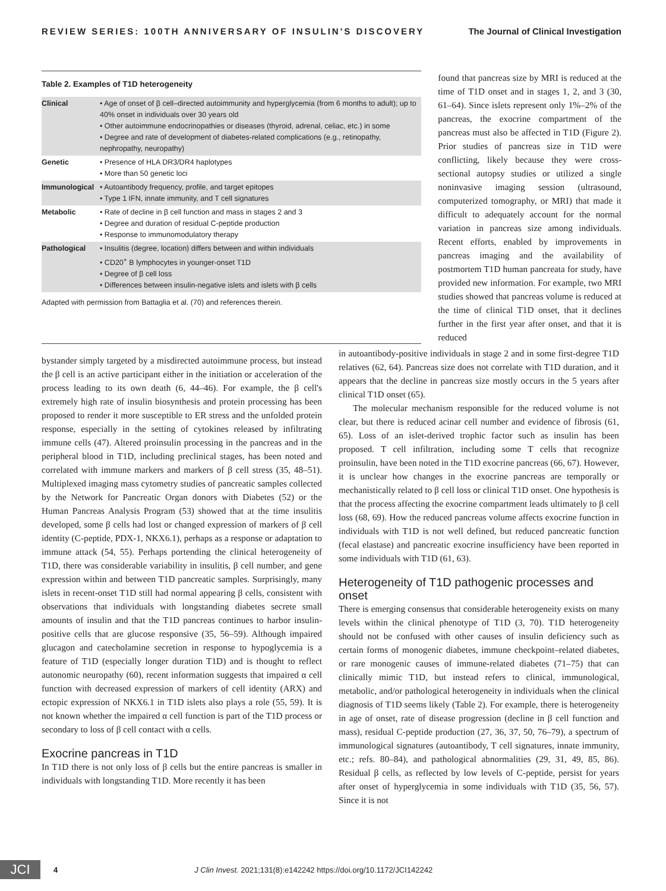REVIEW SERIES: 100TH ANNIVERSARY OF INSULIN'S DISCOVERY The Journal of Clinical Investigation
Table 2. Examples of T1D heterogeneity
| Clinical | • Age of onset of β cell–directed autoimmunity and hyperglycemia (from 6 months to adult); up to 40% onset in individuals over 30 years old • Other autoimmune endocrinopathies or diseases (thyroid, adrenal, celiac, etc.) in some • Degree and rate of development of diabetes-related complications (e.g., retinopathy, nephropathy, neuropathy) |
| Genetic | • Presence of HLA DR3/DR4 haplotypes • More than 50 genetic loci |
| Immunological | • Autoantibody frequency, profile, and target epitopes • Type 1 IFN, innate immunity, and T cell signatures |
| Metabolic | • Rate of decline in β cell function and mass in stages 2 and 3 • Degree and duration of residual C-peptide production • Response to immunomodulatory therapy |
| Pathological | • Insulitis (degree, location) differs between and within individuals • CD20<sup>+</sup> B lymphocytes in younger-onset T1D • Degree of β cell loss • Differences between insulin-negative islets and islets with β cells |
Adapted with permission from Battaglia et al. (70) and references therein.
found that pancreas size by MRI is reduced at the time of T1D onset and in stages 1, 2, and 3 (30, 61–64). Since islets represent only 1%–2% of the pancreas, the exocrine compartment of the pancreas must also be affected in T1D (Figure 2). Prior studies of pancreas size in T1D were conflicting, likely because they were cross-sectional autopsy studies or utilized a single noninvasive imaging session (ultrasound, computerized tomography, or MRI) that made it difficult to adequately account for the normal variation in pancreas size among individuals. Recent efforts, enabled by improvements in pancreas imaging and the availability of postmortem T1D human pancreata for study, have provided new information. For example, two MRI studies showed that pancreas volume is reduced at the time of clinical T1D onset, that it declines further in the first year after onset, and that it is reduced
bystander simply targeted by a misdirected autoimmune process, but instead the β cell is an active participant either in the initiation or acceleration of the process leading to its own death (6, 44–46). For example, the β cell's extremely high rate of insulin biosynthesis and protein processing has been proposed to render it more susceptible to ER stress and the unfolded protein response, especially in the setting of cytokines released by infiltrating immune cells (47). Altered proinsulin processing in the pancreas and in the peripheral blood in T1D, including preclinical stages, has been noted and correlated with immune markers and markers of β cell stress (35, 48–51). Multiplexed imaging mass cytometry studies of pancreatic samples collected by the Network for Pancreatic Organ donors with Diabetes (52) or the Human Pancreas Analysis Program (53) showed that at the time insulitis developed, some β cells had lost or changed expression of markers of β cell identity (C-peptide, PDX-1, NKX6.1), perhaps as a response or adaptation to immune attack (54, 55). Perhaps portending the clinical heterogeneity of T1D, there was considerable variability in insulitis, β cell number, and gene expression within and between T1D pancreatic samples. Surprisingly, many islets in recent-onset T1D still had normal appearing β cells, consistent with observations that individuals with longstanding diabetes secrete small amounts of insulin and that the T1D pancreas continues to harbor insulin-positive cells that are glucose responsive (35, 56–59). Although impaired glucagon and catecholamine secretion in response to hypoglycemia is a feature of T1D (especially longer duration T1D) and is thought to reflect autonomic neuropathy (60), recent information suggests that impaired α cell function with decreased expression of markers of cell identity (ARX) and ectopic expression of NKX6.1 in T1D islets also plays a role (55, 59). It is not known whether the impaired α cell function is part of the T1D process or secondary to loss of β cell contact with α cells.
Exocrine pancreas in T1D
In T1D there is not only loss of β cells but the entire pancreas is smaller in individuals with longstanding T1D. More recently it has been
in autoantibody-positive individuals in stage 2 and in some first-degree T1D relatives (62, 64). Pancreas size does not correlate with T1D duration, and it appears that the decline in pancreas size mostly occurs in the 5 years after clinical T1D onset (65).
The molecular mechanism responsible for the reduced volume is not clear, but there is reduced acinar cell number and evidence of fibrosis (61, 65). Loss of an islet-derived trophic factor such as insulin has been proposed. T cell infiltration, including some T cells that recognize proinsulin, have been noted in the T1D exocrine pancreas (66, 67). However, it is unclear how changes in the exocrine pancreas are temporally or mechanistically related to β cell loss or clinical T1D onset. One hypothesis is that the process affecting the exocrine compartment leads ultimately to β cell loss (68, 69). How the reduced pancreas volume affects exocrine function in individuals with T1D is not well defined, but reduced pancreatic function (fecal elastase) and pancreatic exocrine insufficiency have been reported in some individuals with T1D (61, 63).
Heterogeneity of T1D pathogenic processes and onset
There is emerging consensus that considerable heterogeneity exists on many levels within the clinical phenotype of T1D (3, 70). T1D heterogeneity should not be confused with other causes of insulin deficiency such as certain forms of monogenic diabetes, immune checkpoint–related diabetes, or rare monogenic causes of immune-related diabetes (71–75) that can clinically mimic T1D, but instead refers to clinical, immunological, metabolic, and/or pathological heterogeneity in individuals when the clinical diagnosis of T1D seems likely (Table 2). For example, there is heterogeneity in age of onset, rate of disease progression (decline in β cell function and mass), residual C-peptide production (27, 36, 37, 50, 76–79), a spectrum of immunological signatures (autoantibody, T cell signatures, innate immunity, etc.; refs. 80–84), and pathological abnormalities (29, 31, 49, 85, 86). Residual β cells, as reflected by low levels of C-peptide, persist for years after onset of hyperglycemia in some individuals with T1D (35, 56, 57). Since it is not
JCI 4 J Clin Invest. 2021;131(8):e142242 https://doi.org/10.1172/JCI142242